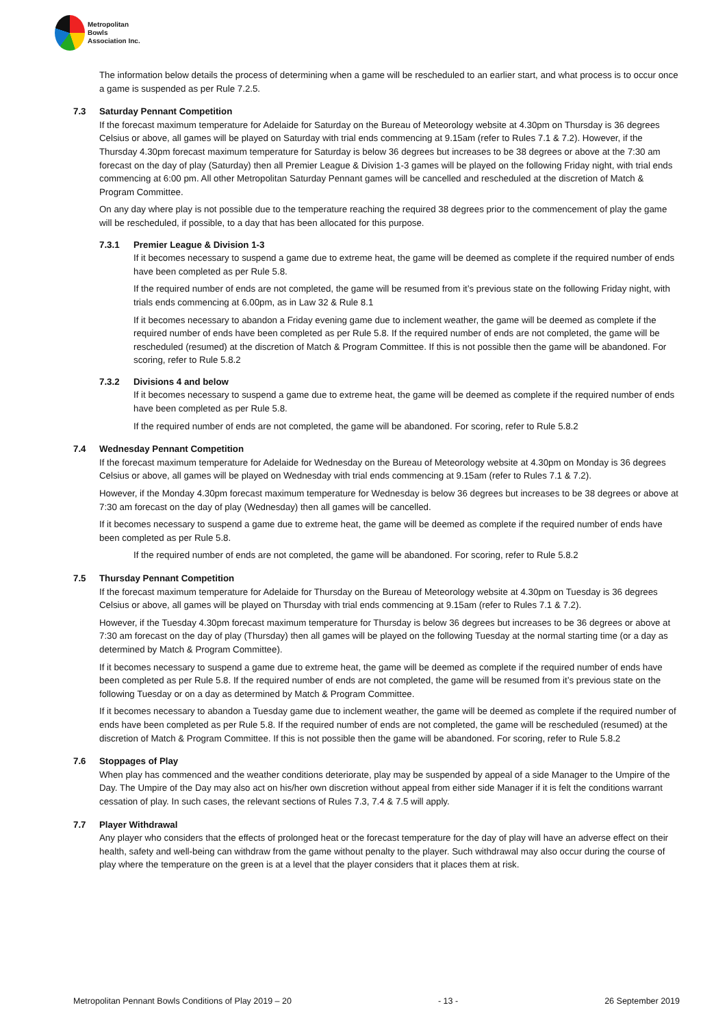Metropolitan
Bowls
Association Inc.
The information below details the process of determining when a game will be rescheduled to an earlier start, and what process is to occur once a game is suspended as per Rule 7.2.5.
7.3 Saturday Pennant Competition
If the forecast maximum temperature for Adelaide for Saturday on the Bureau of Meteorology website at 4.30pm on Thursday is 36 degrees Celsius or above, all games will be played on Saturday with trial ends commencing at 9.15am (refer to Rules 7.1 & 7.2). However, if the Thursday 4.30pm forecast maximum temperature for Saturday is below 36 degrees but increases to be 38 degrees or above at the 7:30 am forecast on the day of play (Saturday) then all Premier League & Division 1-3 games will be played on the following Friday night, with trial ends commencing at 6:00 pm. All other Metropolitan Saturday Pennant games will be cancelled and rescheduled at the discretion of Match & Program Committee.
On any day where play is not possible due to the temperature reaching the required 38 degrees prior to the commencement of play the game will be rescheduled, if possible, to a day that has been allocated for this purpose.
7.3.1 Premier League & Division 1-3
If it becomes necessary to suspend a game due to extreme heat, the game will be deemed as complete if the required number of ends have been completed as per Rule 5.8.
If the required number of ends are not completed, the game will be resumed from it’s previous state on the following Friday night, with trials ends commencing at 6.00pm, as in Law 32 & Rule 8.1
If it becomes necessary to abandon a Friday evening game due to inclement weather, the game will be deemed as complete if the required number of ends have been completed as per Rule 5.8. If the required number of ends are not completed, the game will be rescheduled (resumed) at the discretion of Match & Program Committee. If this is not possible then the game will be abandoned. For scoring, refer to Rule 5.8.2
7.3.2 Divisions 4 and below
If it becomes necessary to suspend a game due to extreme heat, the game will be deemed as complete if the required number of ends have been completed as per Rule 5.8.
If the required number of ends are not completed, the game will be abandoned. For scoring, refer to Rule 5.8.2
7.4 Wednesday Pennant Competition
If the forecast maximum temperature for Adelaide for Wednesday on the Bureau of Meteorology website at 4.30pm on Monday is 36 degrees Celsius or above, all games will be played on Wednesday with trial ends commencing at 9.15am (refer to Rules 7.1 & 7.2).
However, if the Monday 4.30pm forecast maximum temperature for Wednesday is below 36 degrees but increases to be 38 degrees or above at 7:30 am forecast on the day of play (Wednesday) then all games will be cancelled.
If it becomes necessary to suspend a game due to extreme heat, the game will be deemed as complete if the required number of ends have been completed as per Rule 5.8.
If the required number of ends are not completed, the game will be abandoned. For scoring, refer to Rule 5.8.2
7.5 Thursday Pennant Competition
If the forecast maximum temperature for Adelaide for Thursday on the Bureau of Meteorology website at 4.30pm on Tuesday is 36 degrees Celsius or above, all games will be played on Thursday with trial ends commencing at 9.15am (refer to Rules 7.1 & 7.2).
However, if the Tuesday 4.30pm forecast maximum temperature for Thursday is below 36 degrees but increases to be 36 degrees or above at 7:30 am forecast on the day of play (Thursday) then all games will be played on the following Tuesday at the normal starting time (or a day as determined by Match & Program Committee).
If it becomes necessary to suspend a game due to extreme heat, the game will be deemed as complete if the required number of ends have been completed as per Rule 5.8. If the required number of ends are not completed, the game will be resumed from it’s previous state on the following Tuesday or on a day as determined by Match & Program Committee.
If it becomes necessary to abandon a Tuesday game due to inclement weather, the game will be deemed as complete if the required number of ends have been completed as per Rule 5.8. If the required number of ends are not completed, the game will be rescheduled (resumed) at the discretion of Match & Program Committee. If this is not possible then the game will be abandoned. For scoring, refer to Rule 5.8.2
7.6 Stoppages of Play
When play has commenced and the weather conditions deteriorate, play may be suspended by appeal of a side Manager to the Umpire of the Day. The Umpire of the Day may also act on his/her own discretion without appeal from either side Manager if it is felt the conditions warrant cessation of play. In such cases, the relevant sections of Rules 7.3, 7.4 & 7.5 will apply.
7.7 Player Withdrawal
Any player who considers that the effects of prolonged heat or the forecast temperature for the day of play will have an adverse effect on their health, safety and well-being can withdraw from the game without penalty to the player. Such withdrawal may also occur during the course of play where the temperature on the green is at a level that the player considers that it places them at risk.
Metropolitan Pennant Bowls Conditions of Play 2019 – 20 - 13 - 26 September 2019